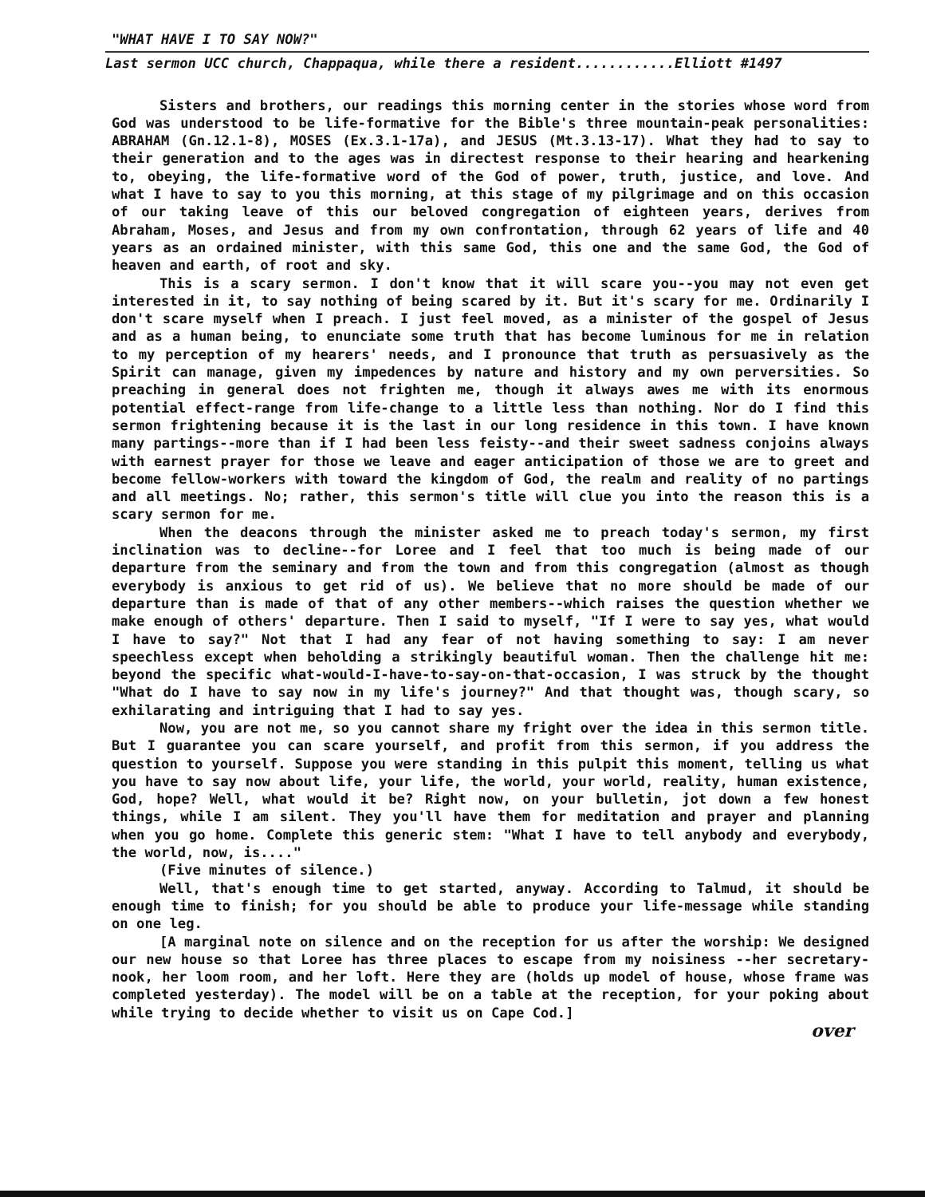"WHAT HAVE I TO SAY NOW?"
Last sermon UCC church, Chappaqua, while there a resident............Elliott #1497
Sisters and brothers, our readings this morning center in the stories whose word from God was understood to be life-formative for the Bible's three mountain-peak personalities: ABRAHAM (Gn.12.1-8), MOSES (Ex.3.1-17a), and JESUS (Mt.3.13-17). What they had to say to their generation and to the ages was in directest response to their hearing and hearkening to, obeying, the life-formative word of the God of power, truth, justice, and love. And what I have to say to you this morning, at this stage of my pilgrimage and on this occasion of our taking leave of this our beloved congregation of eighteen years, derives from Abraham, Moses, and Jesus and from my own confrontation, through 62 years of life and 40 years as an ordained minister, with this same God, this one and the same God, the God of heaven and earth, of root and sky.
This is a scary sermon. I don't know that it will scare you--you may not even get interested in it, to say nothing of being scared by it. But it's scary for me. Ordinarily I don't scare myself when I preach. I just feel moved, as a minister of the gospel of Jesus and as a human being, to enunciate some truth that has become luminous for me in relation to my perception of my hearers' needs, and I pronounce that truth as persuasively as the Spirit can manage, given my impedences by nature and history and my own perversities. So preaching in general does not frighten me, though it always awes me with its enormous potential effect-range from life-change to a little less than nothing. Nor do I find this sermon frightening because it is the last in our long residence in this town. I have known many partings--more than if I had been less feisty--and their sweet sadness conjoins always with earnest prayer for those we leave and eager anticipation of those we are to greet and become fellow-workers with toward the kingdom of God, the realm and reality of no partings and all meetings. No; rather, this sermon's title will clue you into the reason this is a scary sermon for me.
When the deacons through the minister asked me to preach today's sermon, my first inclination was to decline--for Loree and I feel that too much is being made of our departure from the seminary and from the town and from this congregation (almost as though everybody is anxious to get rid of us). We believe that no more should be made of our departure than is made of that of any other members--which raises the question whether we make enough of others' departure. Then I said to myself, "If I were to say yes, what would I have to say?" Not that I had any fear of not having something to say: I am never speechless except when beholding a strikingly beautiful woman. Then the challenge hit me: beyond the specific what-would-I-have-to-say-on-that-occasion, I was struck by the thought "What do I have to say now in my life's journey?" And that thought was, though scary, so exhilarating and intriguing that I had to say yes.
Now, you are not me, so you cannot share my fright over the idea in this sermon title. But I guarantee you can scare yourself, and profit from this sermon, if you address the question to yourself. Suppose you were standing in this pulpit this moment, telling us what you have to say now about life, your life, the world, your world, reality, human existence, God, hope? Well, what would it be? Right now, on your bulletin, jot down a few honest things, while I am silent. They you'll have them for meditation and prayer and planning when you go home. Complete this generic stem: "What I have to tell anybody and everybody, the world, now, is...."
(Five minutes of silence.)
Well, that's enough time to get started, anyway. According to Talmud, it should be enough time to finish; for you should be able to produce your life-message while standing on one leg.
[A marginal note on silence and on the reception for us after the worship: We designed our new house so that Loree has three places to escape from my noisiness --her secretary-nook, her loom room, and her loft. Here they are (holds up model of house, whose frame was completed yesterday). The model will be on a table at the reception, for your poking about while trying to decide whether to visit us on Cape Cod.]
over